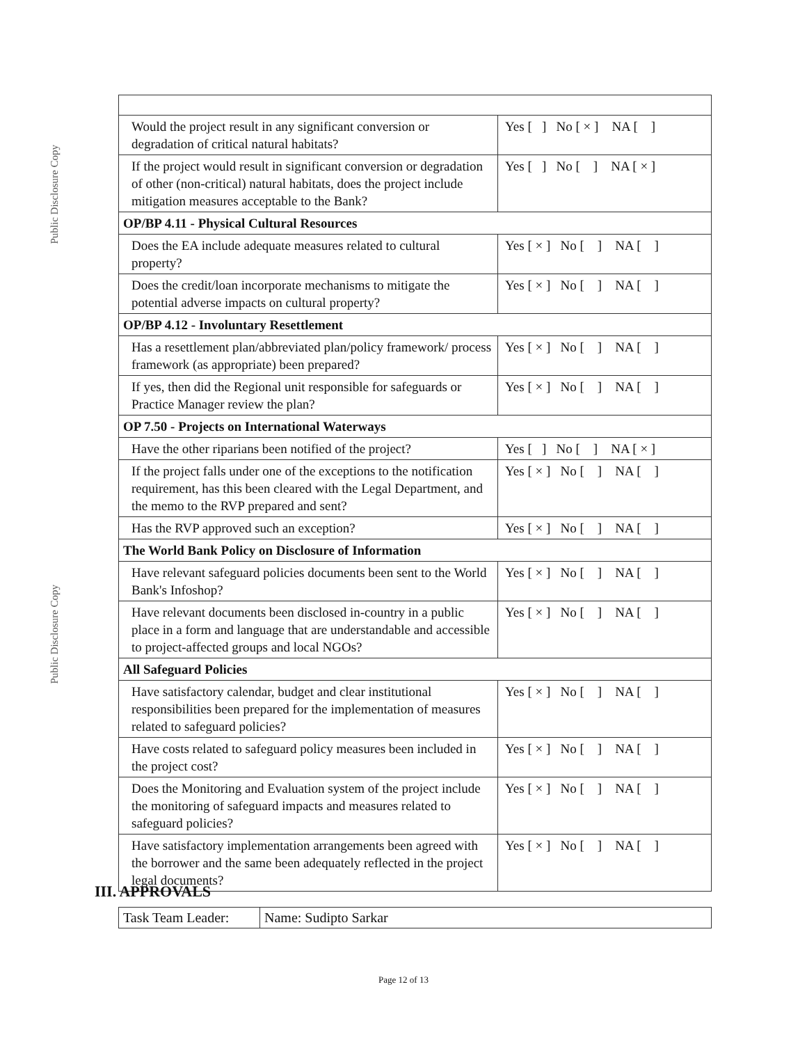Public Disclosure Copy
Public Disclosure Copy
| Would the project result in any significant conversion or degradation of critical natural habitats? | Yes [ ] No [ × ] NA [ ] |
| If the project would result in significant conversion or degradation of other (non-critical) natural habitats, does the project include mitigation measures acceptable to the Bank? | Yes [ ] No [ ] NA [ × ] |
| OP/BP 4.11 - Physical Cultural Resources | |
| Does the EA include adequate measures related to cultural property? | Yes [ × ] No [ ] NA [ ] |
| Does the credit/loan incorporate mechanisms to mitigate the potential adverse impacts on cultural property? | Yes [ × ] No [ ] NA [ ] |
| OP/BP 4.12 - Involuntary Resettlement | |
| Has a resettlement plan/abbreviated plan/policy framework/ process framework (as appropriate) been prepared? | Yes [ × ] No [ ] NA [ ] |
| If yes, then did the Regional unit responsible for safeguards or Practice Manager review the plan? | Yes [ × ] No [ ] NA [ ] |
| OP 7.50 - Projects on International Waterways | |
| Have the other riparians been notified of the project? | Yes [ ] No [ ] NA [ × ] |
| If the project falls under one of the exceptions to the notification requirement, has this been cleared with the Legal Department, and the memo to the RVP prepared and sent? | Yes [ × ] No [ ] NA [ ] |
| Has the RVP approved such an exception? | Yes [ × ] No [ ] NA [ ] |
| The World Bank Policy on Disclosure of Information | |
| Have relevant safeguard policies documents been sent to the World Bank's Infoshop? | Yes [ × ] No [ ] NA [ ] |
| Have relevant documents been disclosed in-country in a public place in a form and language that are understandable and accessible to project-affected groups and local NGOs? | Yes [ × ] No [ ] NA [ ] |
| All Safeguard Policies | |
| Have satisfactory calendar, budget and clear institutional responsibilities been prepared for the implementation of measures related to safeguard policies? | Yes [ × ] No [ ] NA [ ] |
| Have costs related to safeguard policy measures been included in the project cost? | Yes [ × ] No [ ] NA [ ] |
| Does the Monitoring and Evaluation system of the project include the monitoring of safeguard impacts and measures related to safeguard policies? | Yes [ × ] No [ ] NA [ ] |
| Have satisfactory implementation arrangements been agreed with the borrower and the same been adequately reflected in the project legal documents? | Yes [ × ] No [ ] NA [ ] |
III. APPROVALS
| Task Team Leader: | Name: Sudipto Sarkar |
Page 12 of 13